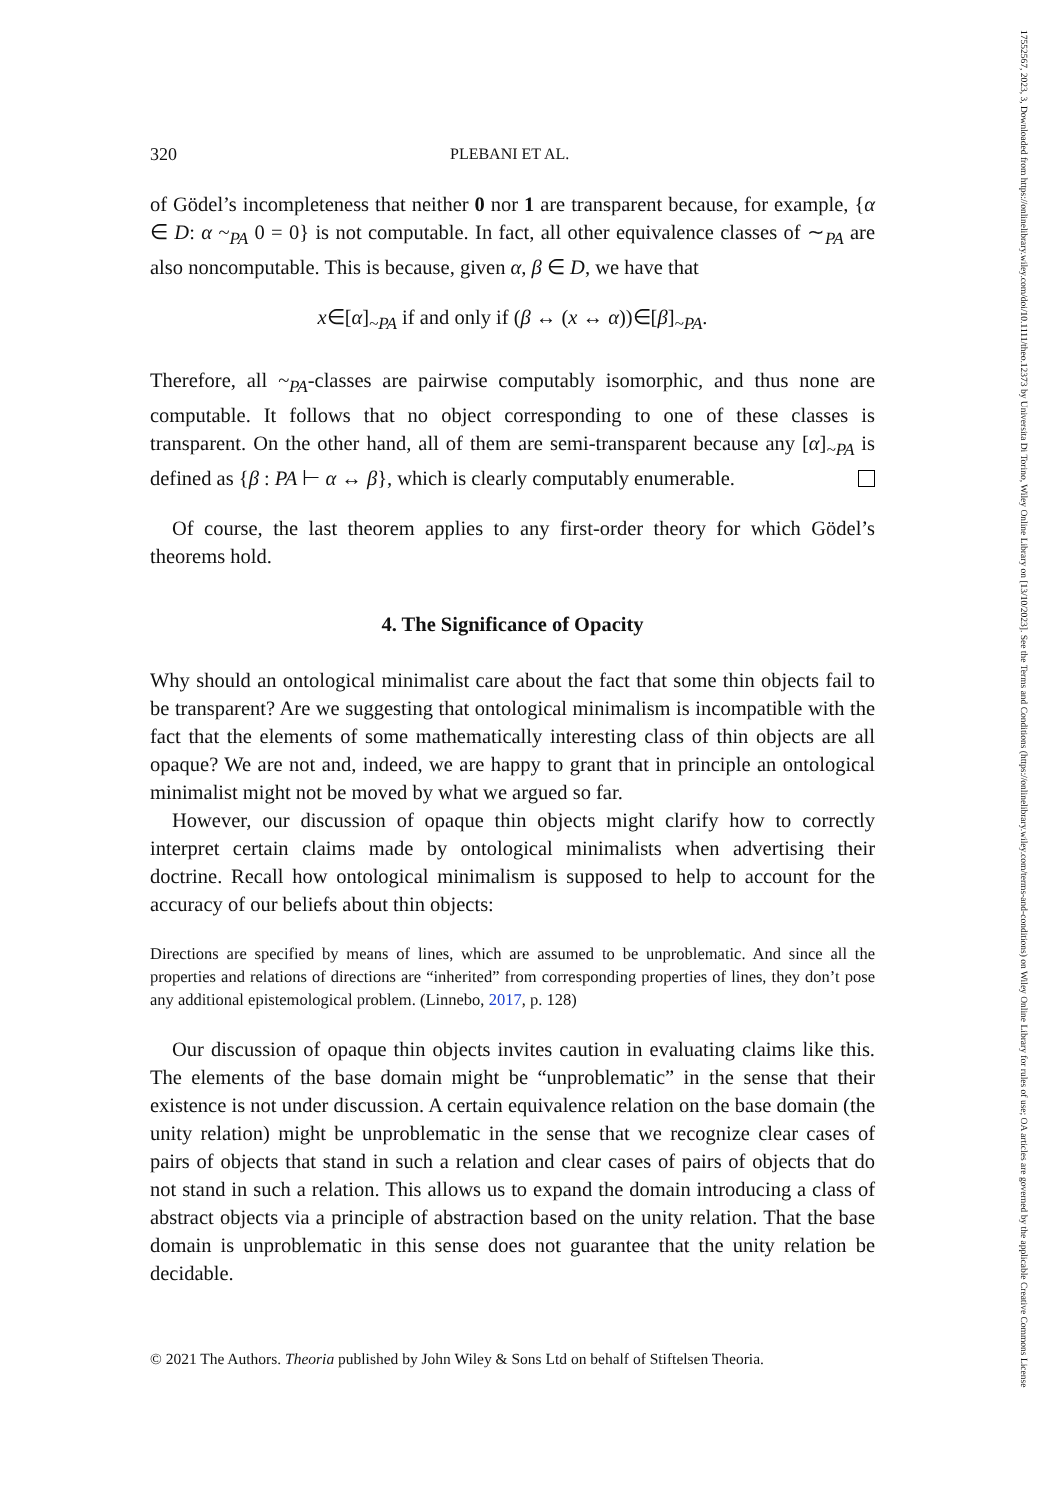320 PLEBANI ET AL.
of Gödel’s incompleteness that neither 0 nor 1 are transparent because, for example, {α ∈ D: α ~<sub>PA</sub> 0 = 0} is not computable. In fact, all other equivalence classes of ∼<sub>PA</sub> are also noncomputable. This is because, given α, β ∈ D, we have that
x∈[α]<sub>~PA</sub> if and only if (β ↔ (x ↔ α))∈[β]<sub>~PA</sub>.
Therefore, all ~<sub>PA</sub>-classes are pairwise computably isomorphic, and thus none are computable. It follows that no object corresponding to one of these classes is transparent. On the other hand, all of them are semi-transparent because any [α]<sub>~PA</sub> is defined as {β : PA ⊢ α ↔ β}, which is clearly computably enumerable.
Of course, the last theorem applies to any first-order theory for which Gödel’s theorems hold.
4. The Significance of Opacity
Why should an ontological minimalist care about the fact that some thin objects fail to be transparent? Are we suggesting that ontological minimalism is incompatible with the fact that the elements of some mathematically interesting class of thin objects are all opaque? We are not and, indeed, we are happy to grant that in principle an ontological minimalist might not be moved by what we argued so far.
However, our discussion of opaque thin objects might clarify how to correctly interpret certain claims made by ontological minimalists when advertising their doctrine. Recall how ontological minimalism is supposed to help to account for the accuracy of our beliefs about thin objects:
Directions are specified by means of lines, which are assumed to be unproblematic. And since all the properties and relations of directions are “inherited” from corresponding properties of lines, they don’t pose any additional epistemological problem. (Linnebo, 2017, p. 128)
Our discussion of opaque thin objects invites caution in evaluating claims like this. The elements of the base domain might be “unproblematic” in the sense that their existence is not under discussion. A certain equivalence relation on the base domain (the unity relation) might be unproblematic in the sense that we recognize clear cases of pairs of objects that stand in such a relation and clear cases of pairs of objects that do not stand in such a relation. This allows us to expand the domain introducing a class of abstract objects via a principle of abstraction based on the unity relation. That the base domain is unproblematic in this sense does not guarantee that the unity relation be decidable.
© 2021 The Authors. Theoria published by John Wiley & Sons Ltd on behalf of Stiftelsen Theoria.
17552567, 2023, 3, Downloaded from https://onlinelibrary.wiley.com/doi/10.1111/theo.12373 by Universita Di Torino, Wiley Online Library on [13/10/2023]. See the Terms and Conditions (https://onlinelibrary.wiley.com/terms-and-conditions) on Wiley Online Library for rules of use; OA articles are governed by the applicable Creative Commons License